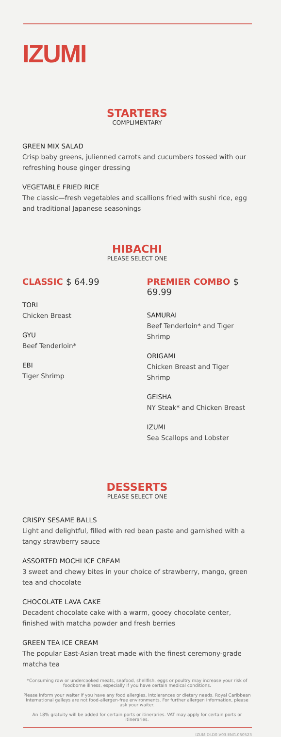IZUMI
STARTERS
COMPLIMENTARY
GREEN MIX SALAD
Crisp baby greens, julienned carrots and cucumbers tossed with our refreshing house ginger dressing
VEGETABLE FRIED RICE
The classic—fresh vegetables and scallions fried with sushi rice, egg and traditional Japanese seasonings
HIBACHI
PLEASE SELECT ONE
CLASSIC $ 64.99
TORI
Chicken Breast
GYU
Beef Tenderloin*
EBI
Tiger Shrimp
PREMIER COMBO $ 69.99
SAMURAI
Beef Tenderloin* and Tiger Shrimp
ORIGAMI
Chicken Breast and Tiger Shrimp
GEISHA
NY Steak* and Chicken Breast
IZUMI
Sea Scallops and Lobster
DESSERTS
PLEASE SELECT ONE
CRISPY SESAME BALLS
Light and delightful, filled with red bean paste and garnished with a tangy strawberry sauce
ASSORTED MOCHI ICE CREAM
3 sweet and chewy bites in your choice of strawberry, mango, green tea and chocolate
CHOCOLATE LAVA CAKE
Decadent chocolate cake with a warm, gooey chocolate center, finished with matcha powder and fresh berries
GREEN TEA ICE CREAM
The popular East-Asian treat made with the finest ceremony-grade matcha tea
*Consuming raw or undercooked meats, seafood, shellfish, eggs or poultry may increase your risk of foodborne illness, especially if you have certain medical conditions.
Please inform your waiter if you have any food allergies, intolerances or dietary needs. Royal Caribbean International galleys are not food-allergen-free environments. For further allergen information, please ask your waiter.
An 18% gratuity will be added for certain ports or itineraries. VAT may apply for certain ports or itineraries.
IZUM.DI.D0.V03.ENG.060523